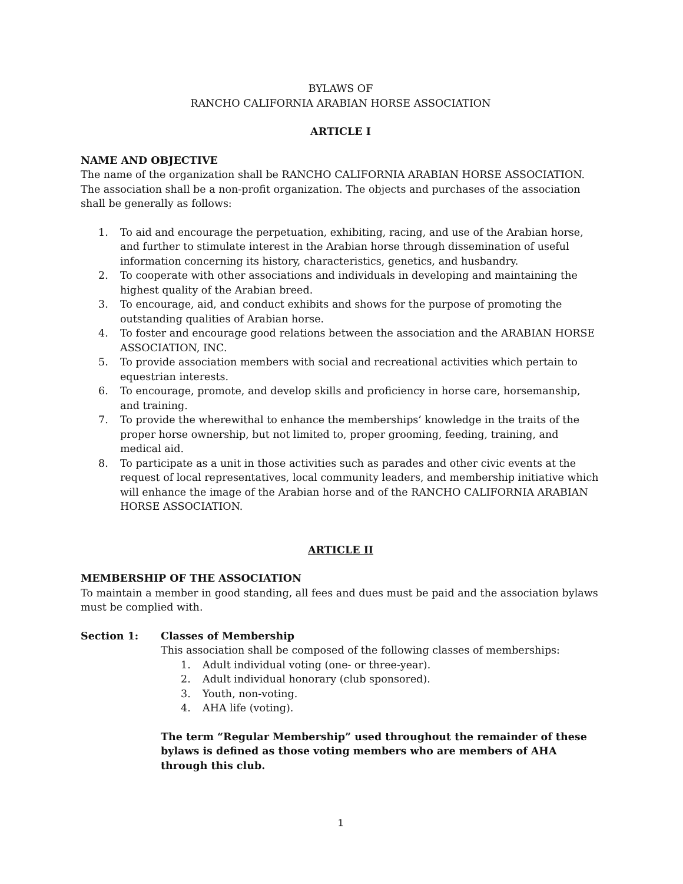BYLAWS OF
RANCHO CALIFORNIA ARABIAN HORSE ASSOCIATION
ARTICLE I
NAME AND OBJECTIVE
The name of the organization shall be RANCHO CALIFORNIA ARABIAN HORSE ASSOCIATION. The association shall be a non-profit organization. The objects and purchases of the association shall be generally as follows:
1. To aid and encourage the perpetuation, exhibiting, racing, and use of the Arabian horse, and further to stimulate interest in the Arabian horse through dissemination of useful information concerning its history, characteristics, genetics, and husbandry.
2. To cooperate with other associations and individuals in developing and maintaining the highest quality of the Arabian breed.
3. To encourage, aid, and conduct exhibits and shows for the purpose of promoting the outstanding qualities of Arabian horse.
4. To foster and encourage good relations between the association and the ARABIAN HORSE ASSOCIATION, INC.
5. To provide association members with social and recreational activities which pertain to equestrian interests.
6. To encourage, promote, and develop skills and proficiency in horse care, horsemanship, and training.
7. To provide the wherewithal to enhance the memberships’ knowledge in the traits of the proper horse ownership, but not limited to, proper grooming, feeding, training, and medical aid.
8. To participate as a unit in those activities such as parades and other civic events at the request of local representatives, local community leaders, and membership initiative which will enhance the image of the Arabian horse and of the RANCHO CALIFORNIA ARABIAN HORSE ASSOCIATION.
ARTICLE II
MEMBERSHIP OF THE ASSOCIATION
To maintain a member in good standing, all fees and dues must be paid and the association bylaws must be complied with.
Section 1: Classes of Membership
This association shall be composed of the following classes of memberships:
1. Adult individual voting (one- or three-year).
2. Adult individual honorary (club sponsored).
3. Youth, non-voting.
4. AHA life (voting).
The term “Regular Membership” used throughout the remainder of these bylaws is defined as those voting members who are members of AHA through this club.
1